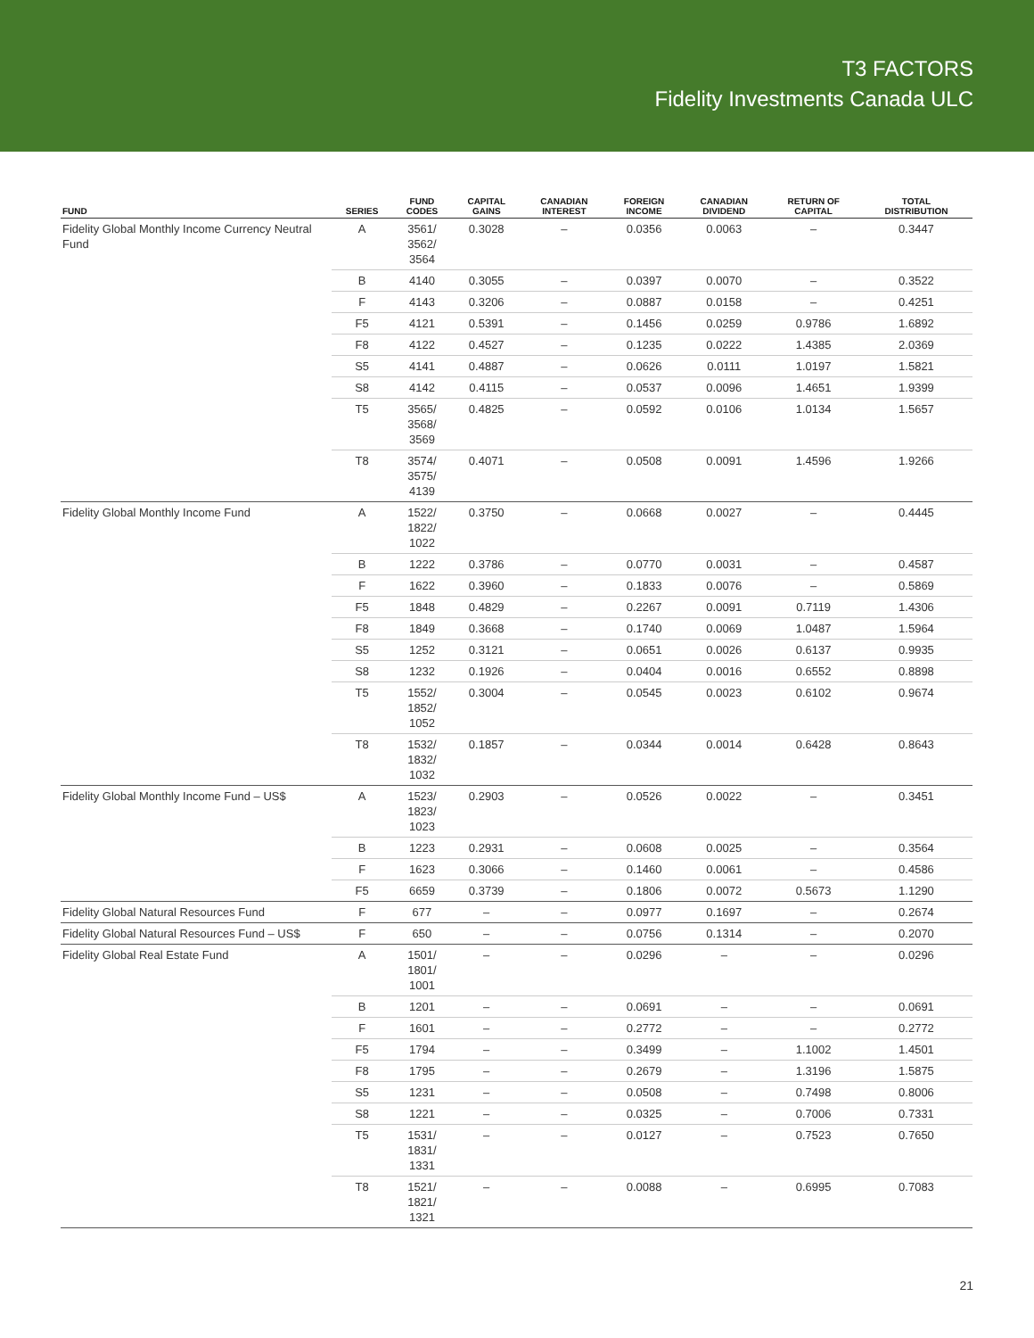T3 FACTORS
Fidelity Investments Canada ULC
| FUND | SERIES | FUND CODES | CAPITAL GAINS | CANADIAN INTEREST | FOREIGN INCOME | CANADIAN DIVIDEND | RETURN OF CAPITAL | TOTAL DISTRIBUTION |
| --- | --- | --- | --- | --- | --- | --- | --- | --- |
| Fidelity Global Monthly Income Currency Neutral Fund | A | 3561/ 3562/ 3564 | 0.3028 | – | 0.0356 | 0.0063 | – | 0.3447 |
| | B | 4140 | 0.3055 | – | 0.0397 | 0.0070 | – | 0.3522 |
| | F | 4143 | 0.3206 | – | 0.0887 | 0.0158 | – | 0.4251 |
| | F5 | 4121 | 0.5391 | – | 0.1456 | 0.0259 | 0.9786 | 1.6892 |
| | F8 | 4122 | 0.4527 | – | 0.1235 | 0.0222 | 1.4385 | 2.0369 |
| | S5 | 4141 | 0.4887 | – | 0.0626 | 0.0111 | 1.0197 | 1.5821 |
| | S8 | 4142 | 0.4115 | – | 0.0537 | 0.0096 | 1.4651 | 1.9399 |
| | T5 | 3565/ 3568/ 3569 | 0.4825 | – | 0.0592 | 0.0106 | 1.0134 | 1.5657 |
| | T8 | 3574/ 3575/ 4139 | 0.4071 | – | 0.0508 | 0.0091 | 1.4596 | 1.9266 |
| Fidelity Global Monthly Income Fund | A | 1522/ 1822/ 1022 | 0.3750 | – | 0.0668 | 0.0027 | – | 0.4445 |
| | B | 1222 | 0.3786 | – | 0.0770 | 0.0031 | – | 0.4587 |
| | F | 1622 | 0.3960 | – | 0.1833 | 0.0076 | – | 0.5869 |
| | F5 | 1848 | 0.4829 | – | 0.2267 | 0.0091 | 0.7119 | 1.4306 |
| | F8 | 1849 | 0.3668 | – | 0.1740 | 0.0069 | 1.0487 | 1.5964 |
| | S5 | 1252 | 0.3121 | – | 0.0651 | 0.0026 | 0.6137 | 0.9935 |
| | S8 | 1232 | 0.1926 | – | 0.0404 | 0.0016 | 0.6552 | 0.8898 |
| | T5 | 1552/ 1852/ 1052 | 0.3004 | – | 0.0545 | 0.0023 | 0.6102 | 0.9674 |
| | T8 | 1532/ 1832/ 1032 | 0.1857 | – | 0.0344 | 0.0014 | 0.6428 | 0.8643 |
| Fidelity Global Monthly Income Fund – US$ | A | 1523/ 1823/ 1023 | 0.2903 | – | 0.0526 | 0.0022 | – | 0.3451 |
| | B | 1223 | 0.2931 | – | 0.0608 | 0.0025 | – | 0.3564 |
| | F | 1623 | 0.3066 | – | 0.1460 | 0.0061 | – | 0.4586 |
| | F5 | 6659 | 0.3739 | – | 0.1806 | 0.0072 | 0.5673 | 1.1290 |
| Fidelity Global Natural Resources Fund | F | 677 | – | – | 0.0977 | 0.1697 | – | 0.2674 |
| Fidelity Global Natural Resources Fund – US$ | F | 650 | – | – | 0.0756 | 0.1314 | – | 0.2070 |
| Fidelity Global Real Estate Fund | A | 1501/ 1801/ 1001 | – | – | 0.0296 | – | – | 0.0296 |
| | B | 1201 | – | – | 0.0691 | – | – | 0.0691 |
| | F | 1601 | – | – | 0.2772 | – | – | 0.2772 |
| | F5 | 1794 | – | – | 0.3499 | – | 1.1002 | 1.4501 |
| | F8 | 1795 | – | – | 0.2679 | – | 1.3196 | 1.5875 |
| | S5 | 1231 | – | – | 0.0508 | – | 0.7498 | 0.8006 |
| | S8 | 1221 | – | – | 0.0325 | – | 0.7006 | 0.7331 |
| | T5 | 1531/ 1831/ 1331 | – | – | 0.0127 | – | 0.7523 | 0.7650 |
| | T8 | 1521/ 1821/ 1321 | – | – | 0.0088 | – | 0.6995 | 0.7083 |
21